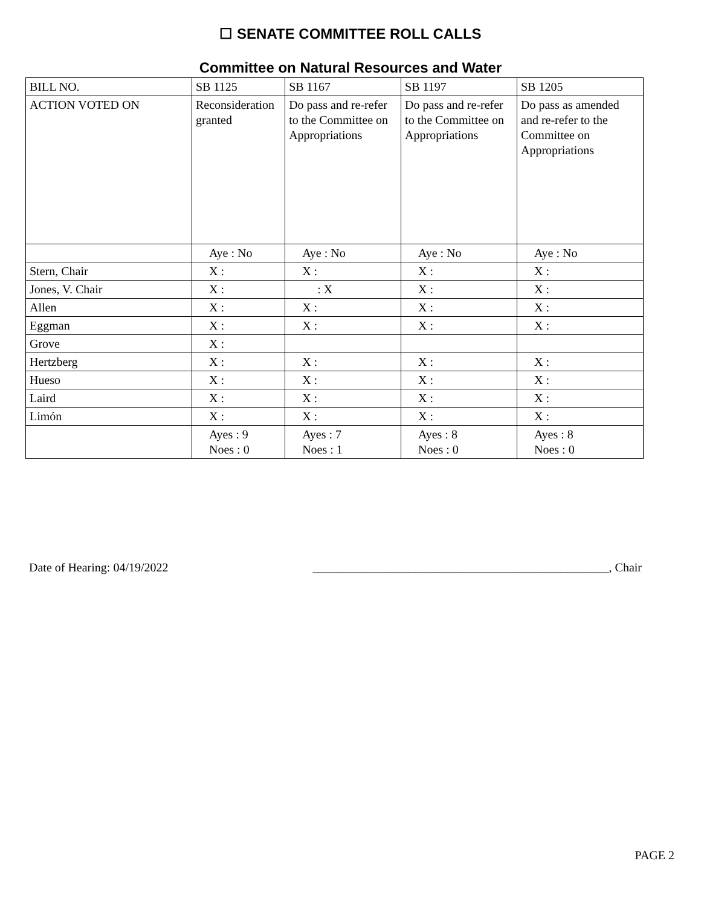☐ SENATE COMMITTEE ROLL CALLS
Committee on Natural Resources and Water
| BILL NO. | SB 1125 | SB 1167 | SB 1197 | SB 1205 |
| ACTION VOTED ON | Reconsideration granted | Do pass and re-refer to the Committee on Appropriations | Do pass and re-refer to the Committee on Appropriations | Do pass as amended and re-refer to the Committee on Appropriations |
| | Aye : No | Aye : No | Aye : No | Aye : No |
| Stern, Chair | X : | X : | X : | X : |
| Jones, V. Chair | X : | : X | X : | X : |
| Allen | X : | X : | X : | X : |
| Eggman | X : | X : | X : | X : |
| Grove | X : | | | |
| Hertzberg | X : | X : | X : | X : |
| Hueso | X : | X : | X : | X : |
| Laird | X : | X : | X : | X : |
| Limón | X : | X : | X : | X : |
| | Ayes : 9 Noes : 0 | Ayes : 7 Noes : 1 | Ayes : 8 Noes : 0 | Ayes : 8 Noes : 0 |
Date of Hearing: 04/19/2022 _________________________________________________, Chair
PAGE 2